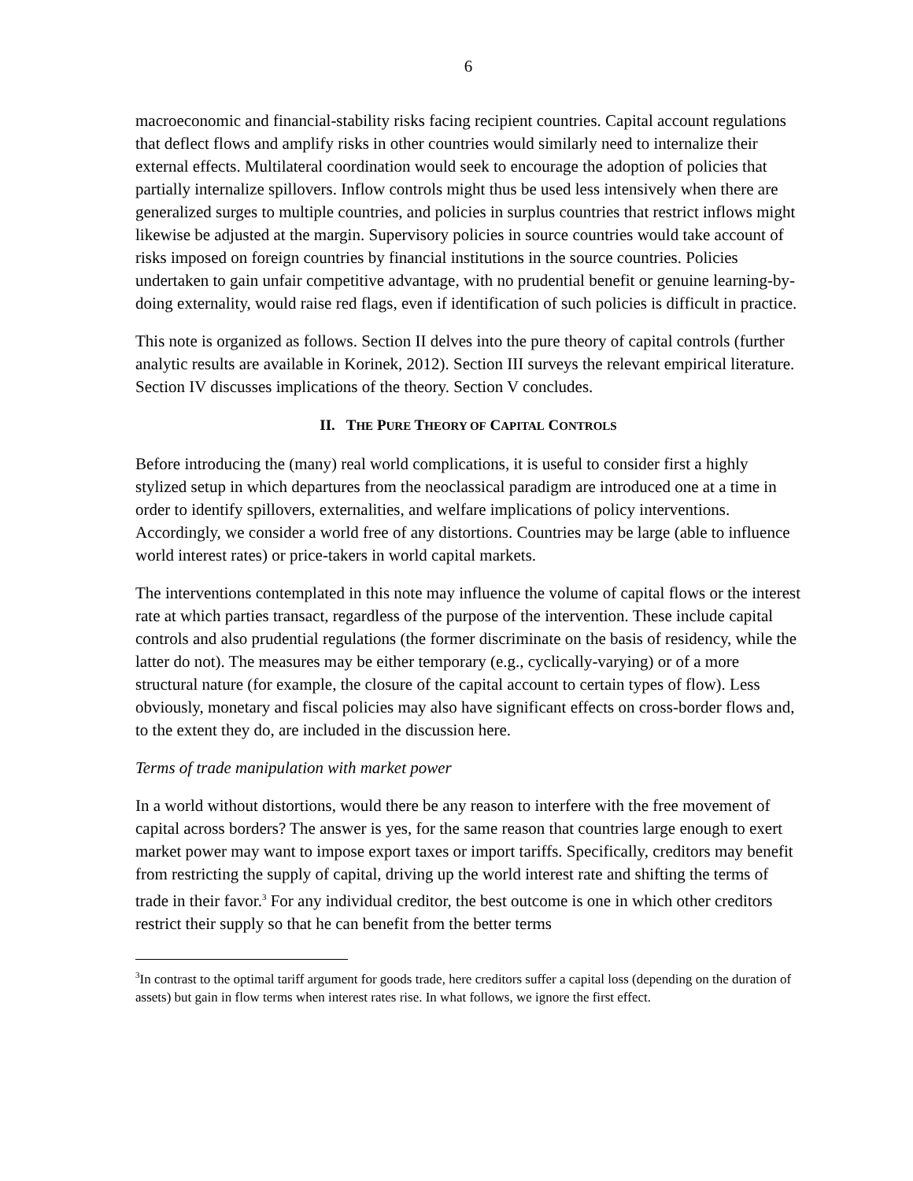6
macroeconomic and financial-stability risks facing recipient countries. Capital account regulations that deflect flows and amplify risks in other countries would similarly need to internalize their external effects. Multilateral coordination would seek to encourage the adoption of policies that partially internalize spillovers. Inflow controls might thus be used less intensively when there are generalized surges to multiple countries, and policies in surplus countries that restrict inflows might likewise be adjusted at the margin. Supervisory policies in source countries would take account of risks imposed on foreign countries by financial institutions in the source countries. Policies undertaken to gain unfair competitive advantage, with no prudential benefit or genuine learning-by-doing externality, would raise red flags, even if identification of such policies is difficult in practice.
This note is organized as follows. Section II delves into the pure theory of capital controls (further analytic results are available in Korinek, 2012). Section III surveys the relevant empirical literature. Section IV discusses implications of the theory. Section V concludes.
II. THE PURE THEORY OF CAPITAL CONTROLS
Before introducing the (many) real world complications, it is useful to consider first a highly stylized setup in which departures from the neoclassical paradigm are introduced one at a time in order to identify spillovers, externalities, and welfare implications of policy interventions. Accordingly, we consider a world free of any distortions. Countries may be large (able to influence world interest rates) or price-takers in world capital markets.
The interventions contemplated in this note may influence the volume of capital flows or the interest rate at which parties transact, regardless of the purpose of the intervention. These include capital controls and also prudential regulations (the former discriminate on the basis of residency, while the latter do not). The measures may be either temporary (e.g., cyclically-varying) or of a more structural nature (for example, the closure of the capital account to certain types of flow). Less obviously, monetary and fiscal policies may also have significant effects on cross-border flows and, to the extent they do, are included in the discussion here.
Terms of trade manipulation with market power
In a world without distortions, would there be any reason to interfere with the free movement of capital across borders? The answer is yes, for the same reason that countries large enough to exert market power may want to impose export taxes or import tariffs. Specifically, creditors may benefit from restricting the supply of capital, driving up the world interest rate and shifting the terms of trade in their favor.<sup>3</sup> For any individual creditor, the best outcome is one in which other creditors restrict their supply so that he can benefit from the better terms
<sup>3</sup> In contrast to the optimal tariff argument for goods trade, here creditors suffer a capital loss (depending on the duration of assets) but gain in flow terms when interest rates rise. In what follows, we ignore the first effect.